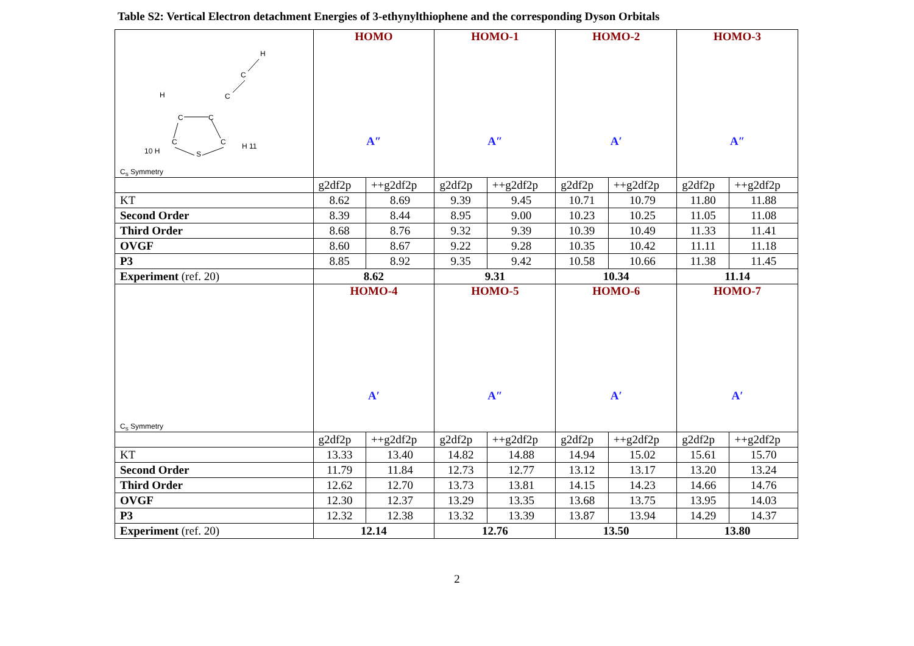Table S2: Vertical Electron detachment Energies of 3-ethynylthiophene and the corresponding Dyson Orbitals
| H C C H C C C C 10 H H 11 S C<sub>s</sub> Symmetry | HOMO A″ | | HOMO-1 A″ | | HOMO-2 A′ | | HOMO-3 A″ | |
| | g2df2p | ++g2df2p | g2df2p | ++g2df2p | g2df2p | ++g2df2p | g2df2p | ++g2df2p |
| KT | 8.62 | 8.69 | 9.39 | 9.45 | 10.71 | 10.79 | 11.80 | 11.88 |
| Second Order | 8.39 | 8.44 | 8.95 | 9.00 | 10.23 | 10.25 | 11.05 | 11.08 |
| Third Order | 8.68 | 8.76 | 9.32 | 9.39 | 10.39 | 10.49 | 11.33 | 11.41 |
| OVGF | 8.60 | 8.67 | 9.22 | 9.28 | 10.35 | 10.42 | 11.11 | 11.18 |
| P3 | 8.85 | 8.92 | 9.35 | 9.42 | 10.58 | 10.66 | 11.38 | 11.45 |
| Experiment (ref. 20) | 8.62 | | 9.31 | | 10.34 | | 11.14 | |
| C<sub>s</sub> Symmetry | HOMO-4 A′ | | HOMO-5 A″ | | HOMO-6 A′ | | HOMO-7 A′ | |
| | g2df2p | ++g2df2p | g2df2p | ++g2df2p | g2df2p | ++g2df2p | g2df2p | ++g2df2p |
| KT | 13.33 | 13.40 | 14.82 | 14.88 | 14.94 | 15.02 | 15.61 | 15.70 |
| Second Order | 11.79 | 11.84 | 12.73 | 12.77 | 13.12 | 13.17 | 13.20 | 13.24 |
| Third Order | 12.62 | 12.70 | 13.73 | 13.81 | 14.15 | 14.23 | 14.66 | 14.76 |
| OVGF | 12.30 | 12.37 | 13.29 | 13.35 | 13.68 | 13.75 | 13.95 | 14.03 |
| P3 | 12.32 | 12.38 | 13.32 | 13.39 | 13.87 | 13.94 | 14.29 | 14.37 |
| Experiment (ref. 20) | 12.14 | | 12.76 | | 13.50 | | 13.80 | |
2